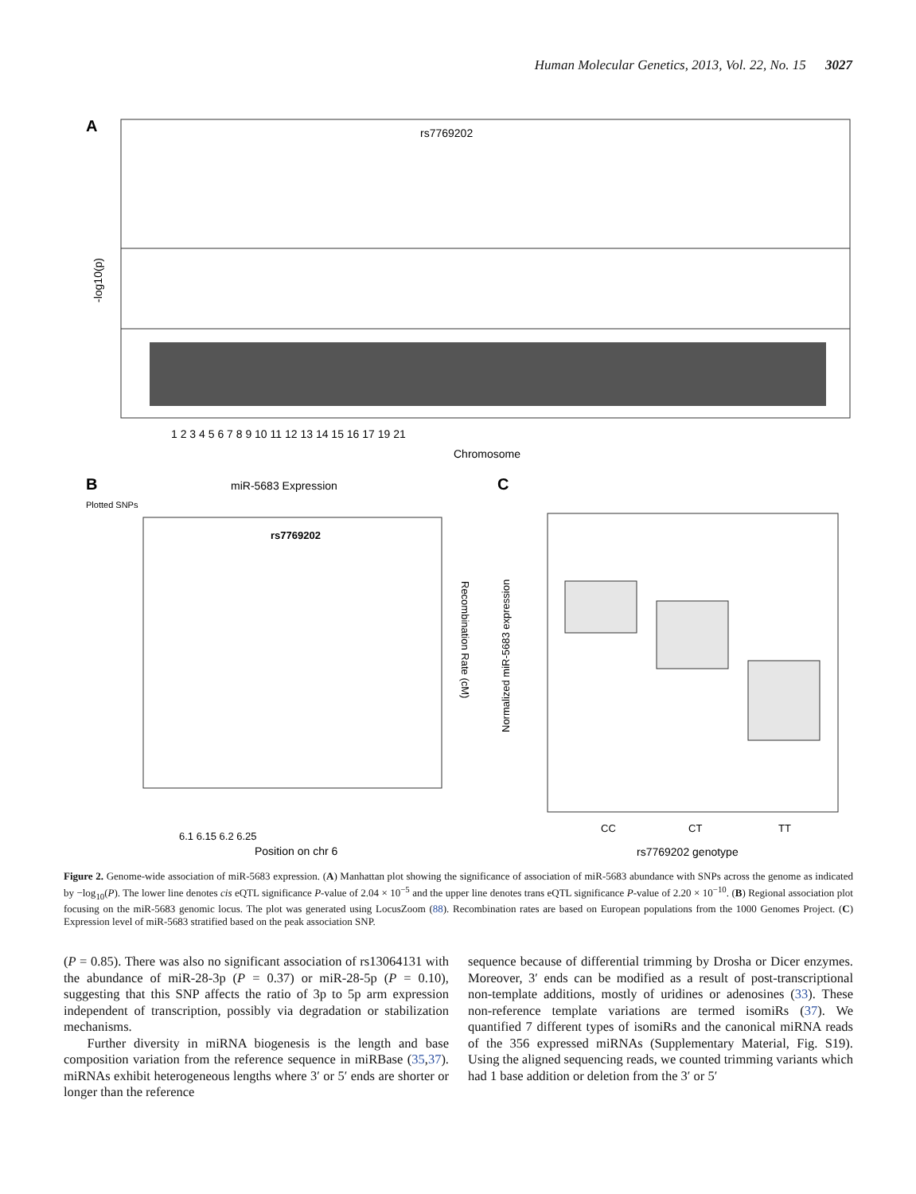Human Molecular Genetics, 2013, Vol. 22, No. 15 3027
A
rs7769202
-log10(p)
1 2 3 4 5 6 7 8 9 10 11 12 13 14 15 16 17 19 21
Chromosome
B
miR-5683 Expression
Plotted SNPs
rs7769202
6.1 6.15 6.2 6.25
Position on chr 6
Recombination Rate (cM)
C
Normalized miR-5683 expression
CC
CT
TT
rs7769202 genotype
Figure 2. Genome-wide association of miR-5683 expression. (A) Manhattan plot showing the significance of association of miR-5683 abundance with SNPs across the genome as indicated by −log<sub>10</sub>(P). The lower line denotes cis eQTL significance P-value of 2.04 × 10<sup>−5</sup> and the upper line denotes trans eQTL significance P-value of 2.20 × 10<sup>−10</sup>. (B) Regional association plot focusing on the miR-5683 genomic locus. The plot was generated using LocusZoom (88). Recombination rates are based on European populations from the 1000 Genomes Project. (C) Expression level of miR-5683 stratified based on the peak association SNP.
(P = 0.85). There was also no significant association of rs13064131 with the abundance of miR-28-3p (P = 0.37) or miR-28-5p (P = 0.10), suggesting that this SNP affects the ratio of 3p to 5p arm expression independent of transcription, possibly via degradation or stabilization mechanisms.
Further diversity in miRNA biogenesis is the length and base composition variation from the reference sequence in miRBase (35,37). miRNAs exhibit heterogeneous lengths where 3′ or 5′ ends are shorter or longer than the reference
sequence because of differential trimming by Drosha or Dicer enzymes. Moreover, 3′ ends can be modified as a result of post-transcriptional non-template additions, mostly of uridines or adenosines (33). These non-reference template variations are termed isomiRs (37). We quantified 7 different types of isomiRs and the canonical miRNA reads of the 356 expressed miRNAs (Supplementary Material, Fig. S19). Using the aligned sequencing reads, we counted trimming variants which had 1 base addition or deletion from the 3′ or 5′